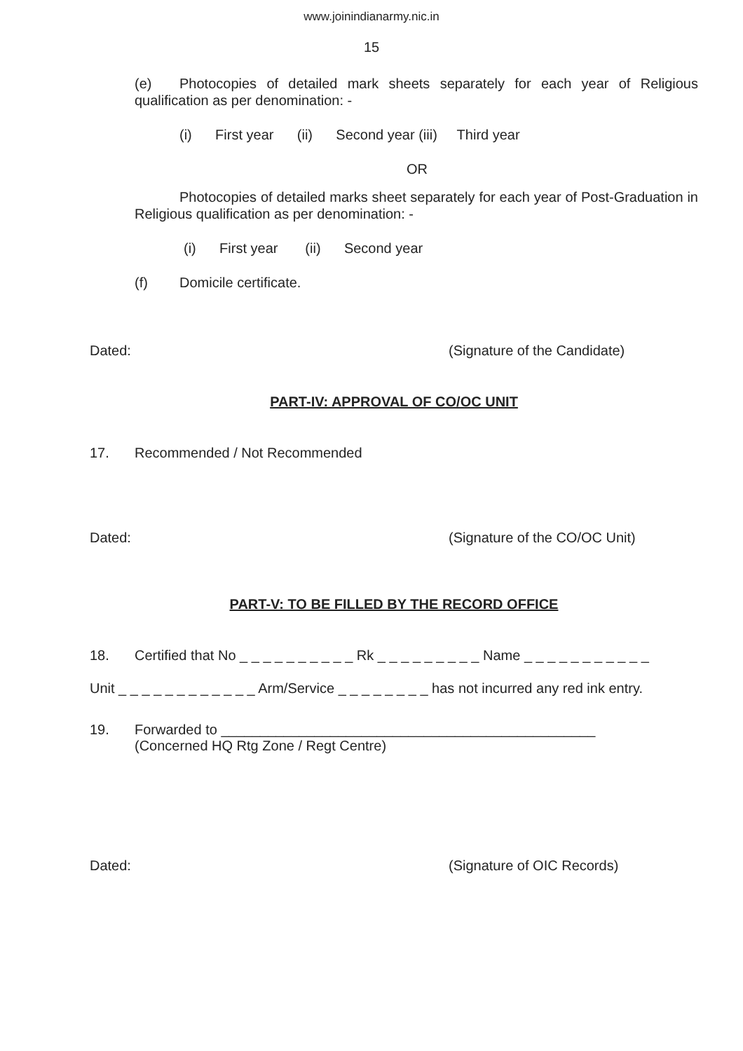www.joinindianarmy.nic.in
15
(e) Photocopies of detailed mark sheets separately for each year of Religious qualification as per denomination: -
(i) First year (ii) Second year (iii) Third year
OR
Photocopies of detailed marks sheet separately for each year of Post-Graduation in Religious qualification as per denomination: -
(i) First year (ii) Second year
(f) Domicile certificate.
Dated: (Signature of the Candidate)
PART-IV: APPROVAL OF CO/OC UNIT
17. Recommended / Not Recommended
Dated: (Signature of the CO/OC Unit)
PART-V: TO BE FILLED BY THE RECORD OFFICE
18. Certified that No _ _ _ _ _ _ _ _ _ _ Rk _ _ _ _ _ _ _ _ _ Name _ _ _ _ _ _ _ _ _ _ _
Unit _ _ _ _ _ _ _ _ _ _ _ _ Arm/Service _ _ _ _ _ _ _ _ has not incurred any red ink entry.
19. Forwarded to ________________________________________________
(Concerned HQ Rtg Zone / Regt Centre)
Dated: (Signature of OIC Records)